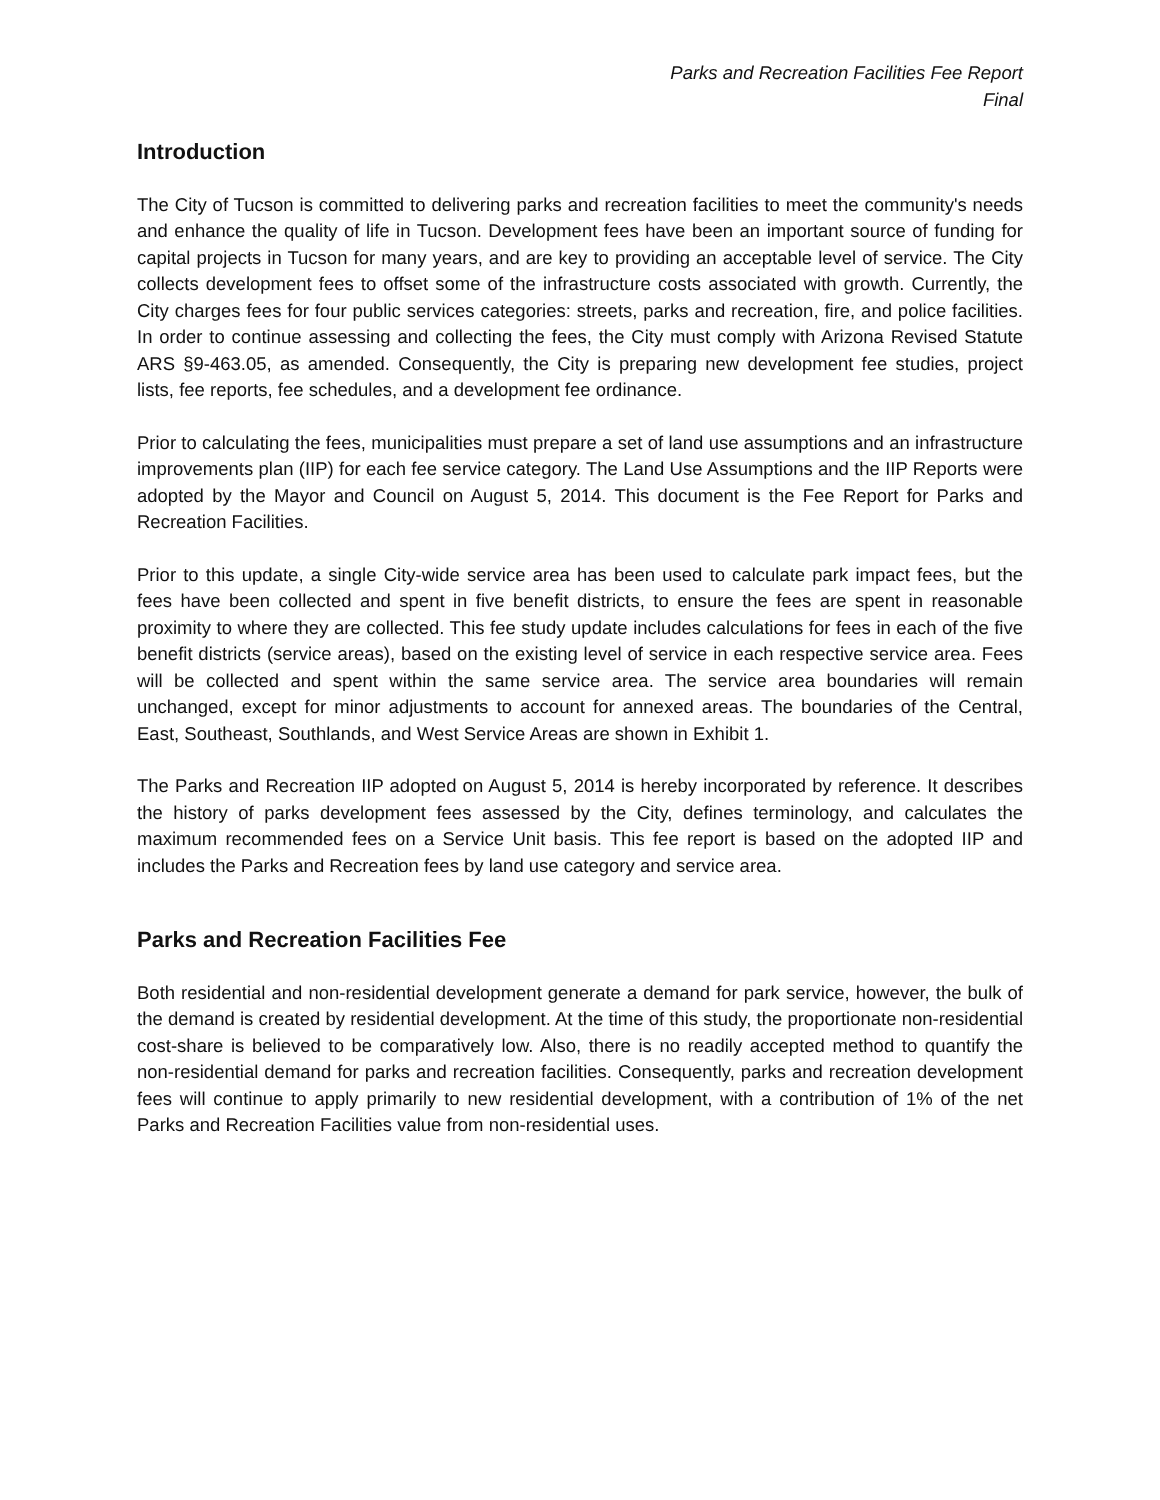Parks and Recreation Facilities Fee Report
Final
Introduction
The City of Tucson is committed to delivering parks and recreation facilities to meet the community's needs and enhance the quality of life in Tucson. Development fees have been an important source of funding for capital projects in Tucson for many years, and are key to providing an acceptable level of service. The City collects development fees to offset some of the infrastructure costs associated with growth. Currently, the City charges fees for four public services categories: streets, parks and recreation, fire, and police facilities. In order to continue assessing and collecting the fees, the City must comply with Arizona Revised Statute ARS §9-463.05, as amended. Consequently, the City is preparing new development fee studies, project lists, fee reports, fee schedules, and a development fee ordinance.
Prior to calculating the fees, municipalities must prepare a set of land use assumptions and an infrastructure improvements plan (IIP) for each fee service category. The Land Use Assumptions and the IIP Reports were adopted by the Mayor and Council on August 5, 2014. This document is the Fee Report for Parks and Recreation Facilities.
Prior to this update, a single City-wide service area has been used to calculate park impact fees, but the fees have been collected and spent in five benefit districts, to ensure the fees are spent in reasonable proximity to where they are collected. This fee study update includes calculations for fees in each of the five benefit districts (service areas), based on the existing level of service in each respective service area. Fees will be collected and spent within the same service area. The service area boundaries will remain unchanged, except for minor adjustments to account for annexed areas. The boundaries of the Central, East, Southeast, Southlands, and West Service Areas are shown in Exhibit 1.
The Parks and Recreation IIP adopted on August 5, 2014 is hereby incorporated by reference. It describes the history of parks development fees assessed by the City, defines terminology, and calculates the maximum recommended fees on a Service Unit basis. This fee report is based on the adopted IIP and includes the Parks and Recreation fees by land use category and service area.
Parks and Recreation Facilities Fee
Both residential and non-residential development generate a demand for park service, however, the bulk of the demand is created by residential development. At the time of this study, the proportionate non-residential cost-share is believed to be comparatively low. Also, there is no readily accepted method to quantify the non-residential demand for parks and recreation facilities. Consequently, parks and recreation development fees will continue to apply primarily to new residential development, with a contribution of 1% of the net Parks and Recreation Facilities value from non-residential uses.